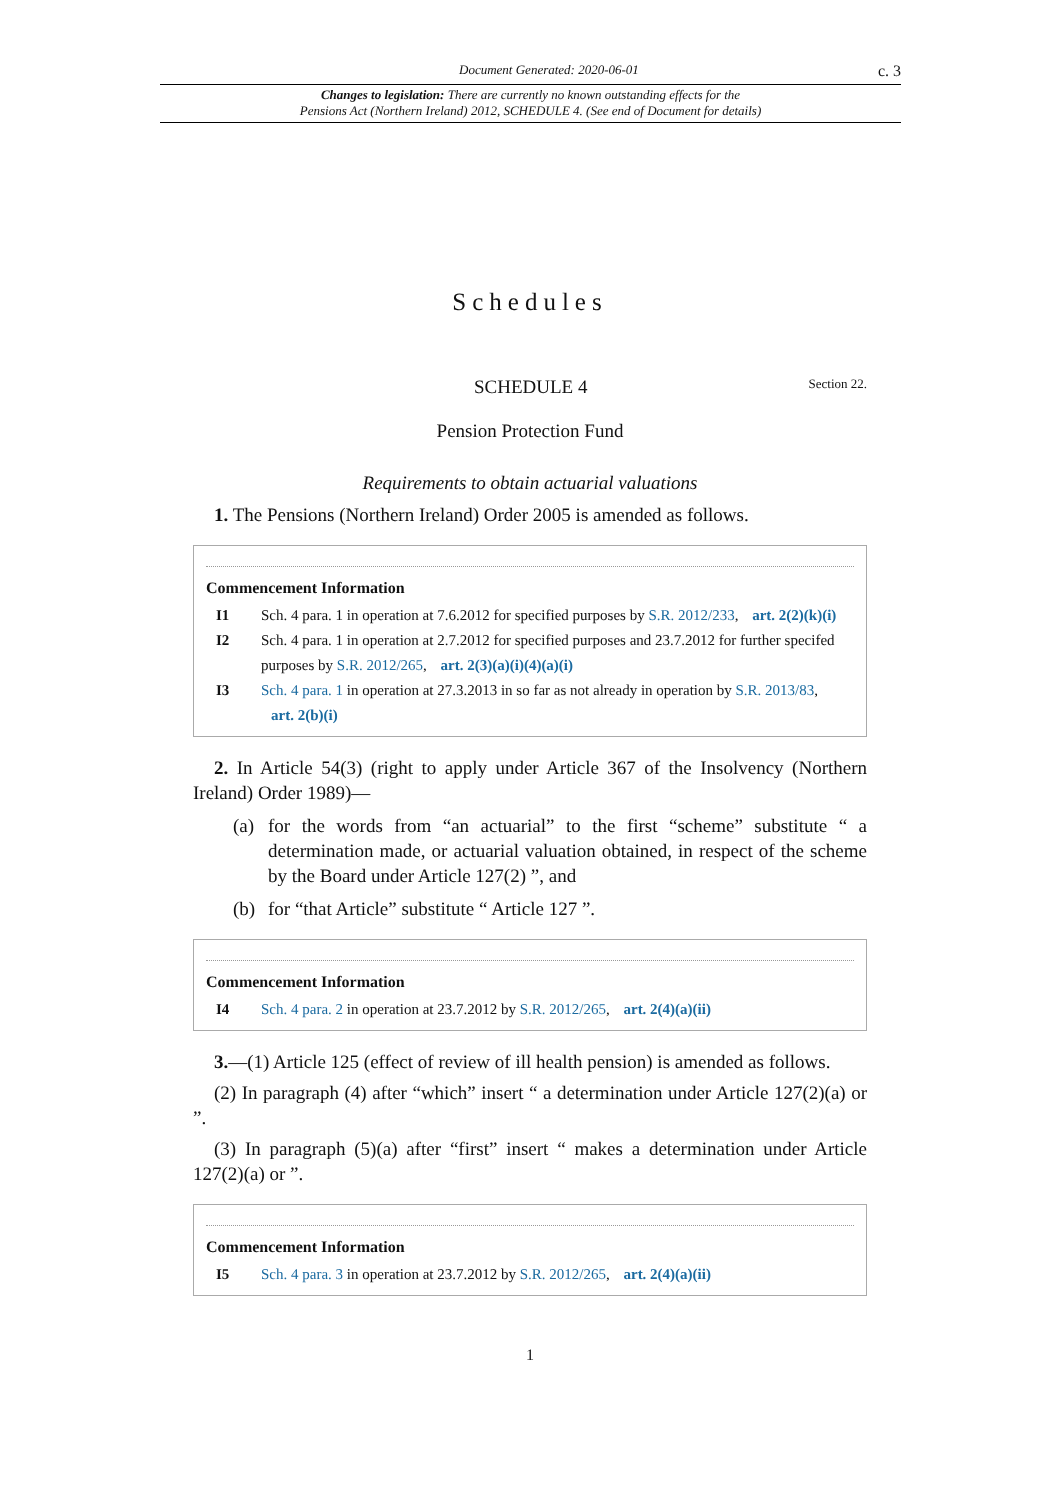Document Generated: 2020-06-01 c. 3
Changes to legislation: There are currently no known outstanding effects for the
Pensions Act (Northern Ireland) 2012, SCHEDULE 4. (See end of Document for details)
Schedules
SCHEDULE 4 Section 22.
Pension Protection Fund
Requirements to obtain actuarial valuations
1. The Pensions (Northern Ireland) Order 2005 is amended as follows.
Commencement Information
I1 Sch. 4 para. 1 in operation at 7.6.2012 for specified purposes by S.R. 2012/233, art. 2(2)(k)(i)
I2 Sch. 4 para. 1 in operation at 2.7.2012 for specified purposes and 23.7.2012 for further specifed purposes by S.R. 2012/265, art. 2(3)(a)(i)(4)(a)(i)
I3 Sch. 4 para. 1 in operation at 27.3.2013 in so far as not already in operation by S.R. 2013/83, art. 2(b)(i)
2. In Article 54(3) (right to apply under Article 367 of the Insolvency (Northern Ireland) Order 1989)—
(a) for the words from “an actuarial” to the first “scheme” substitute “ a determination made, or actuarial valuation obtained, in respect of the scheme by the Board under Article 127(2) ”, and
(b) for “that Article” substitute “ Article 127 ”.
Commencement Information
I4 Sch. 4 para. 2 in operation at 23.7.2012 by S.R. 2012/265, art. 2(4)(a)(ii)
3.—(1) Article 125 (effect of review of ill health pension) is amended as follows.
(2) In paragraph (4) after “which” insert “ a determination under Article 127(2)(a) or ”.
(3) In paragraph (5)(a) after “first” insert “ makes a determination under Article 127(2)(a) or ”.
Commencement Information
I5 Sch. 4 para. 3 in operation at 23.7.2012 by S.R. 2012/265, art. 2(4)(a)(ii)
1